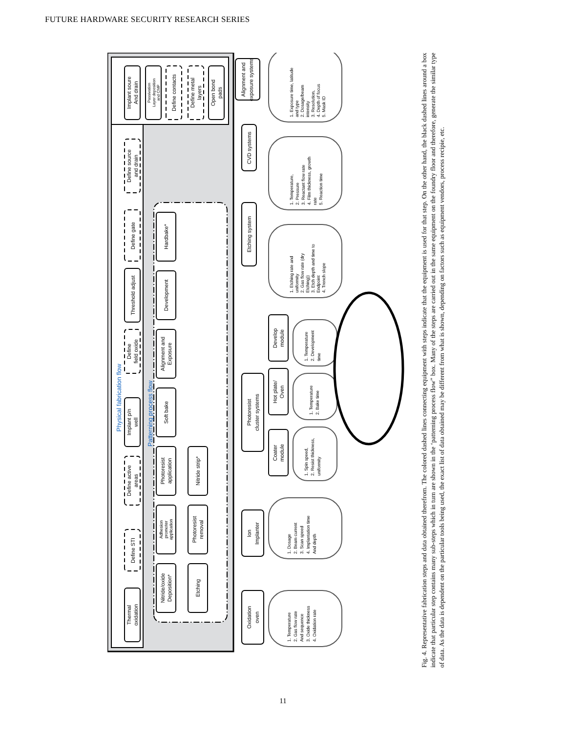FUTURE HARDWARE SECURITY RESEARCH SERIES
Physical fabrication flow
Thermal
oxidation
Define STI
Define active
areas
Implant p/n
well
Define
field oxide
Threshold adjust
Define gate
Define source
and drain
Implant soure
And drain
Passivation
Layer deposition
and CMP
Define contacts
Define metal
layers
Open bond
pads
Patterning process flow
Nitride/oxide
Deposition*
Adhesion
promoter
application
Photoresist
application
Soft bake
Alignment and
Exposure
Development
Hardbake*
Etching
Photoresist
removal
Nitride strip*
Oxidation
oven
Ion
Implanter
Photoresist
cluster systems
Etching system
CVD systems
Alignment and
exposure systems
Coater
module
Hot plate/
Oven
Develop
module
1. Temperature
2. Gas flow rate
And sequence
3. Oxide thickness
4. Oxidation rate
1. Dosage
2. Beam current
3. Scan speed
4. Implantation time
And depth
1. Spin speed,
2. Resist thickness,
uniformity
1. Temperature
2. Bake time
1. Temperature
2. Development
time
1. Etching rate and
uniformity
2. Gas flow rate (dry
Etching))
3. Etch depth and time to
Endpoint
4. Trench slope
1. Temperature,
2. Pressure
3. Reactant flow rate
4. Film thickness, growth
rate
5. Reaction time
1. Exposure time, latitude
and type
2. Dosage/beam
intensity
3. Resolution,
4. Depth of focus
5. Mask ID
Fig. 4. Representative fabrication steps and data obtained therefrom. The colored dashed lines connecting equipment with steps indicate that the equipment is used for that step. On the other hand, the black dashed lines around a box indicate that particular step contains many sub-steps which in turn are shown in the ‘patterning process flow” box. Many of the steps are carried out in the same equipment on the foundry floor and therefore, generate the similar type of data. As the data is dependent on the particular tools being used, the exact list of data obtained may be different from what is shown, depending on factors such as equipment vendors, process recipie, etc.
11